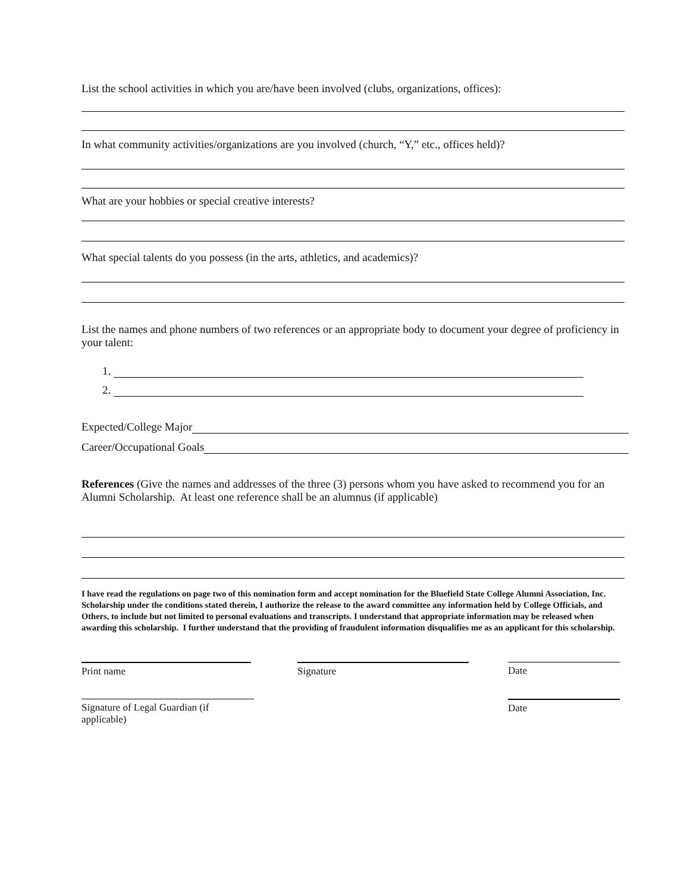List the school activities in which you are/have been involved (clubs, organizations, offices):
In what community activities/organizations are you involved (church, “Y,” etc., offices held)?
What are your hobbies or special creative interests?
What special talents do you possess (in the arts, athletics, and academics)?
List the names and phone numbers of two references or an appropriate body to document your degree of proficiency in your talent:
1.
2.
Expected/College Major
Career/Occupational Goals
References (Give the names and addresses of the three (3) persons whom you have asked to recommend you for an Alumni Scholarship. At least one reference shall be an alumnus (if applicable)
I have read the regulations on page two of this nomination form and accept nomination for the Bluefield State College Alumni Association, Inc. Scholarship under the conditions stated therein, I authorize the release to the award committee any information held by College Officials, and Others, to include but not limited to personal evaluations and transcripts. I understand that appropriate information may be released when awarding this scholarship. I further understand that the providing of fraudulent information disqualifies me as an applicant for this scholarship.
Print name Signature Date
Signature of Legal Guardian (if applicable)
Date